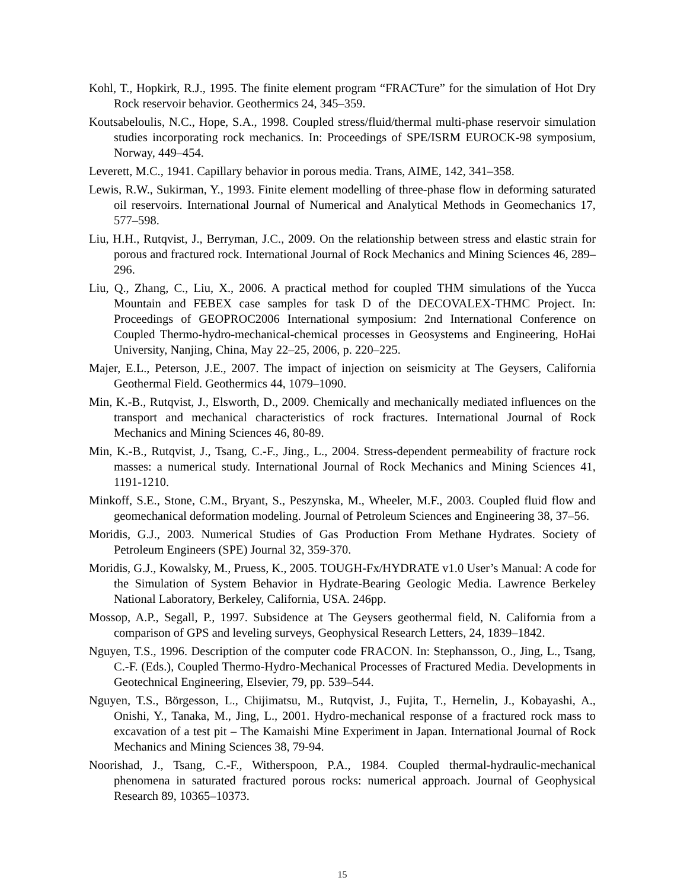Kohl, T., Hopkirk, R.J., 1995. The finite element program “FRACTure” for the simulation of Hot Dry Rock reservoir behavior. Geothermics 24, 345–359.
Koutsabeloulis, N.C., Hope, S.A., 1998. Coupled stress/fluid/thermal multi-phase reservoir simulation studies incorporating rock mechanics. In: Proceedings of SPE/ISRM EUROCK-98 symposium, Norway, 449–454.
Leverett, M.C., 1941. Capillary behavior in porous media. Trans, AIME, 142, 341–358.
Lewis, R.W., Sukirman, Y., 1993. Finite element modelling of three-phase flow in deforming saturated oil reservoirs. International Journal of Numerical and Analytical Methods in Geomechanics 17, 577–598.
Liu, H.H., Rutqvist, J., Berryman, J.C., 2009. On the relationship between stress and elastic strain for porous and fractured rock. International Journal of Rock Mechanics and Mining Sciences 46, 289–296.
Liu, Q., Zhang, C., Liu, X., 2006. A practical method for coupled THM simulations of the Yucca Mountain and FEBEX case samples for task D of the DECOVALEX-THMC Project. In: Proceedings of GEOPROC2006 International symposium: 2nd International Conference on Coupled Thermo-hydro-mechanical-chemical processes in Geosystems and Engineering, HoHai University, Nanjing, China, May 22–25, 2006, p. 220–225.
Majer, E.L., Peterson, J.E., 2007. The impact of injection on seismicity at The Geysers, California Geothermal Field. Geothermics 44, 1079–1090.
Min, K.-B., Rutqvist, J., Elsworth, D., 2009. Chemically and mechanically mediated influences on the transport and mechanical characteristics of rock fractures. International Journal of Rock Mechanics and Mining Sciences 46, 80-89.
Min, K.-B., Rutqvist, J., Tsang, C.-F., Jing., L., 2004. Stress-dependent permeability of fracture rock masses: a numerical study. International Journal of Rock Mechanics and Mining Sciences 41, 1191-1210.
Minkoff, S.E., Stone, C.M., Bryant, S., Peszynska, M., Wheeler, M.F., 2003. Coupled fluid flow and geomechanical deformation modeling. Journal of Petroleum Sciences and Engineering 38, 37–56.
Moridis, G.J., 2003. Numerical Studies of Gas Production From Methane Hydrates. Society of Petroleum Engineers (SPE) Journal 32, 359-370.
Moridis, G.J., Kowalsky, M., Pruess, K., 2005. TOUGH-Fx/HYDRATE v1.0 User’s Manual: A code for the Simulation of System Behavior in Hydrate-Bearing Geologic Media. Lawrence Berkeley National Laboratory, Berkeley, California, USA. 246pp.
Mossop, A.P., Segall, P., 1997. Subsidence at The Geysers geothermal field, N. California from a comparison of GPS and leveling surveys, Geophysical Research Letters, 24, 1839–1842.
Nguyen, T.S., 1996. Description of the computer code FRACON. In: Stephansson, O., Jing, L., Tsang, C.-F. (Eds.), Coupled Thermo-Hydro-Mechanical Processes of Fractured Media. Developments in Geotechnical Engineering, Elsevier, 79, pp. 539–544.
Nguyen, T.S., Börgesson, L., Chijimatsu, M., Rutqvist, J., Fujita, T., Hernelin, J., Kobayashi, A., Onishi, Y., Tanaka, M., Jing, L., 2001. Hydro-mechanical response of a fractured rock mass to excavation of a test pit – The Kamaishi Mine Experiment in Japan. International Journal of Rock Mechanics and Mining Sciences 38, 79-94.
Noorishad, J., Tsang, C.-F., Witherspoon, P.A., 1984. Coupled thermal-hydraulic-mechanical phenomena in saturated fractured porous rocks: numerical approach. Journal of Geophysical Research 89, 10365–10373.
15